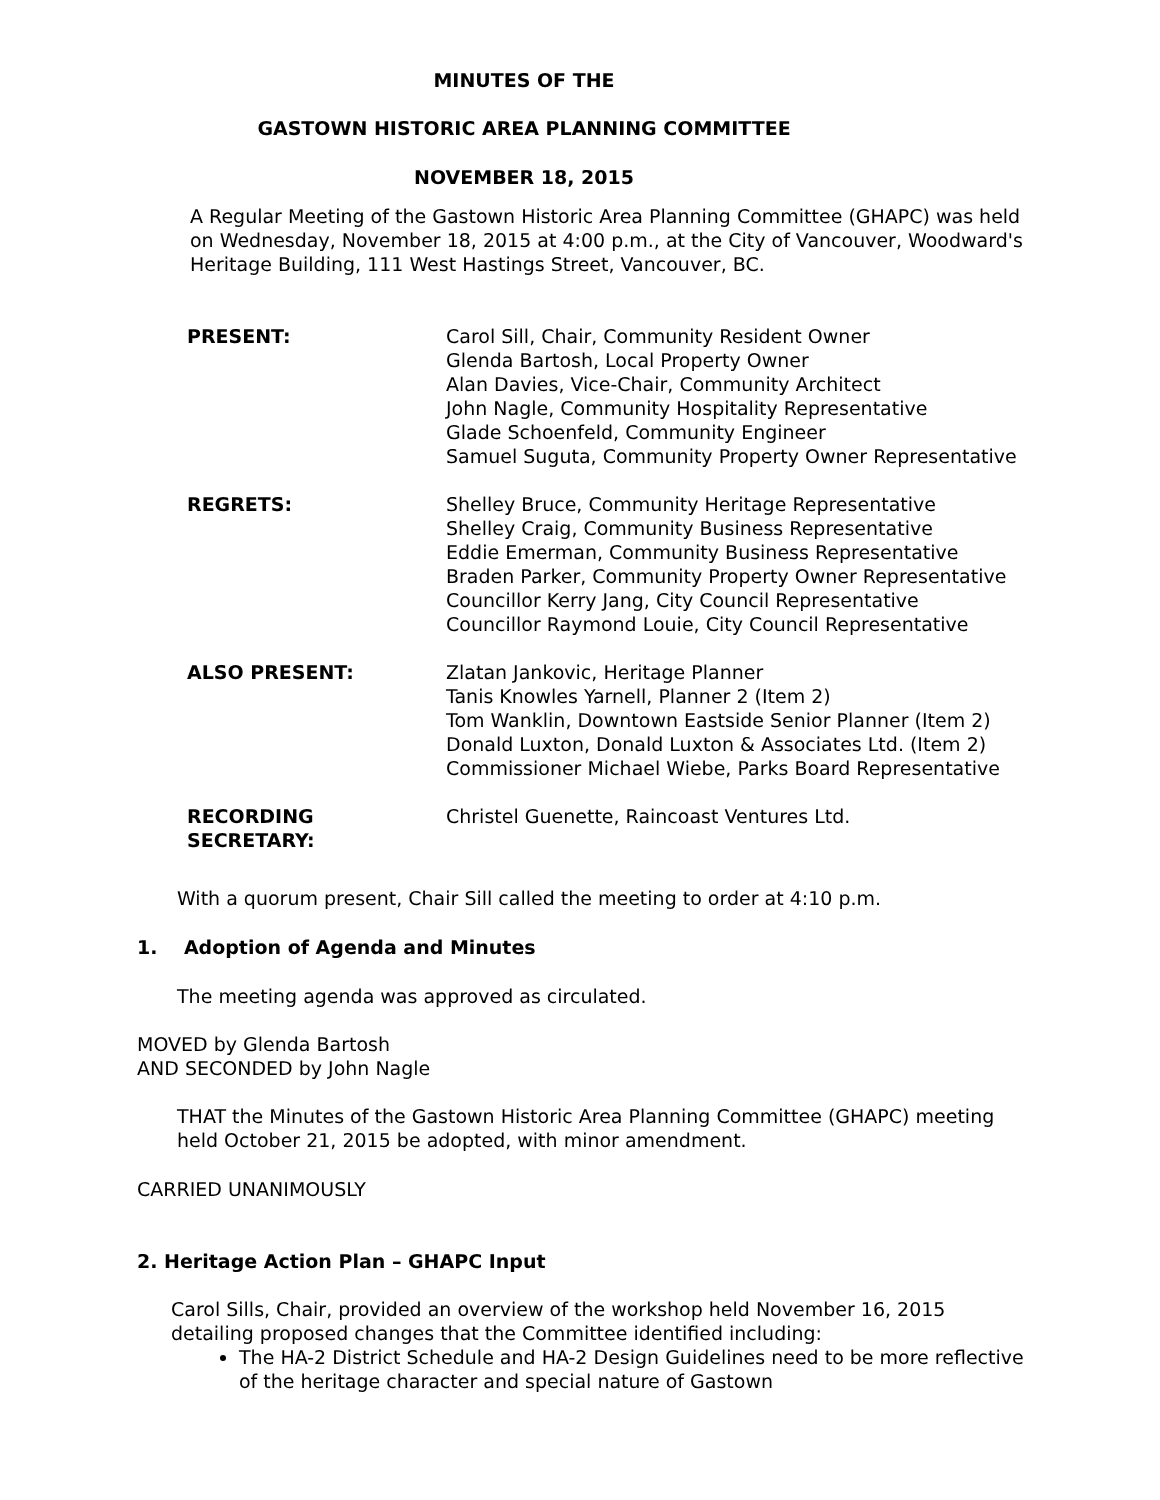MINUTES OF THE
GASTOWN HISTORIC AREA PLANNING COMMITTEE
NOVEMBER 18, 2015
A Regular Meeting of the Gastown Historic Area Planning Committee (GHAPC) was held on Wednesday, November 18, 2015 at 4:00 p.m., at the City of Vancouver, Woodward's Heritage Building, 111 West Hastings Street, Vancouver, BC.
PRESENT: Carol Sill, Chair, Community Resident Owner
Glenda Bartosh, Local Property Owner
Alan Davies, Vice-Chair, Community Architect
John Nagle, Community Hospitality Representative
Glade Schoenfeld, Community Engineer
Samuel Suguta, Community Property Owner Representative
REGRETS: Shelley Bruce, Community Heritage Representative
Shelley Craig, Community Business Representative
Eddie Emerman, Community Business Representative
Braden Parker, Community Property Owner Representative
Councillor Kerry Jang, City Council Representative
Councillor Raymond Louie, City Council Representative
ALSO PRESENT: Zlatan Jankovic, Heritage Planner
Tanis Knowles Yarnell, Planner 2 (Item 2)
Tom Wanklin, Downtown Eastside Senior Planner (Item 2)
Donald Luxton, Donald Luxton & Associates Ltd. (Item 2)
Commissioner Michael Wiebe, Parks Board Representative
RECORDING SECRETARY: Christel Guenette, Raincoast Ventures Ltd.
With a quorum present, Chair Sill called the meeting to order at 4:10 p.m.
1. Adoption of Agenda and Minutes
The meeting agenda was approved as circulated.
MOVED by Glenda Bartosh
AND SECONDED by John Nagle
THAT the Minutes of the Gastown Historic Area Planning Committee (GHAPC) meeting held October 21, 2015 be adopted, with minor amendment.
CARRIED UNANIMOUSLY
2. Heritage Action Plan – GHAPC Input
Carol Sills, Chair, provided an overview of the workshop held November 16, 2015 detailing proposed changes that the Committee identified including:
The HA-2 District Schedule and HA-2 Design Guidelines need to be more reflective of the heritage character and special nature of Gastown